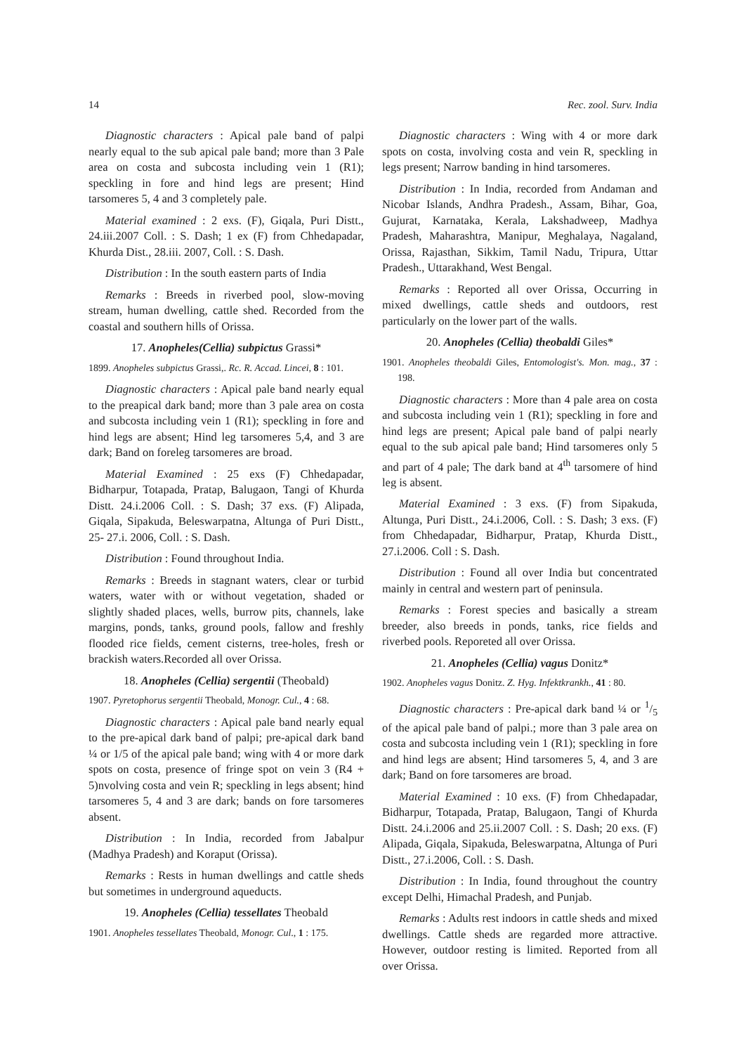14 Rec. zool. Surv. India
Diagnostic characters : Apical pale band of palpi nearly equal to the sub apical pale band; more than 3 Pale area on costa and subcosta including vein 1 (R1); speckling in fore and hind legs are present; Hind tarsomeres 5, 4 and 3 completely pale.
Material examined : 2 exs. (F), Giqala, Puri Distt., 24.iii.2007 Coll. : S. Dash; 1 ex (F) from Chhedapadar, Khurda Dist., 28.iii. 2007, Coll. : S. Dash.
Distribution : In the south eastern parts of India
Remarks : Breeds in riverbed pool, slow-moving stream, human dwelling, cattle shed. Recorded from the coastal and southern hills of Orissa.
17. Anopheles(Cellia) subpictus Grassi*
1899. Anopheles subpictus Grassi,. Rc. R. Accad. Lincei, 8 : 101.
Diagnostic characters : Apical pale band nearly equal to the preapical dark band; more than 3 pale area on costa and subcosta including vein 1 (R1); speckling in fore and hind legs are absent; Hind leg tarsomeres 5,4, and 3 are dark; Band on foreleg tarsomeres are broad.
Material Examined : 25 exs (F) Chhedapadar, Bidharpur, Totapada, Pratap, Balugaon, Tangi of Khurda Distt. 24.i.2006 Coll. : S. Dash; 37 exs. (F) Alipada, Giqala, Sipakuda, Beleswarpatna, Altunga of Puri Distt., 25- 27.i. 2006, Coll. : S. Dash.
Distribution : Found throughout India.
Remarks : Breeds in stagnant waters, clear or turbid waters, water with or without vegetation, shaded or slightly shaded places, wells, burrow pits, channels, lake margins, ponds, tanks, ground pools, fallow and freshly flooded rice fields, cement cisterns, tree-holes, fresh or brackish waters.Recorded all over Orissa.
18. Anopheles (Cellia) sergentii (Theobald)
1907. Pyretophorus sergentii Theobald, Monogr. Cul., 4 : 68.
Diagnostic characters : Apical pale band nearly equal to the pre-apical dark band of palpi; pre-apical dark band ¼ or 1/5 of the apical pale band; wing with 4 or more dark spots on costa, presence of fringe spot on vein 3 (R4 + 5)nvolving costa and vein R; speckling in legs absent; hind tarsomeres 5, 4 and 3 are dark; bands on fore tarsomeres absent.
Distribution : In India, recorded from Jabalpur (Madhya Pradesh) and Koraput (Orissa).
Remarks : Rests in human dwellings and cattle sheds but sometimes in underground aqueducts.
19. Anopheles (Cellia) tessellates Theobald
1901. Anopheles tessellates Theobald, Monogr. Cul., 1 : 175.
Diagnostic characters : Wing with 4 or more dark spots on costa, involving costa and vein R, speckling in legs present; Narrow banding in hind tarsomeres.
Distribution : In India, recorded from Andaman and Nicobar Islands, Andhra Pradesh., Assam, Bihar, Goa, Gujurat, Karnataka, Kerala, Lakshadweep, Madhya Pradesh, Maharashtra, Manipur, Meghalaya, Nagaland, Orissa, Rajasthan, Sikkim, Tamil Nadu, Tripura, Uttar Pradesh., Uttarakhand, West Bengal.
Remarks : Reported all over Orissa, Occurring in mixed dwellings, cattle sheds and outdoors, rest particularly on the lower part of the walls.
20. Anopheles (Cellia) theobaldi Giles*
1901. Anopheles theobaldi Giles, Entomologist's. Mon. mag., 37 : 198.
Diagnostic characters : More than 4 pale area on costa and subcosta including vein 1 (R1); speckling in fore and hind legs are present; Apical pale band of palpi nearly equal to the sub apical pale band; Hind tarsomeres only 5 and part of 4 pale; The dark band at 4<sup>th</sup> tarsomere of hind leg is absent.
Material Examined : 3 exs. (F) from Sipakuda, Altunga, Puri Distt., 24.i.2006, Coll. : S. Dash; 3 exs. (F) from Chhedapadar, Bidharpur, Pratap, Khurda Distt., 27.i.2006. Coll : S. Dash.
Distribution : Found all over India but concentrated mainly in central and western part of peninsula.
Remarks : Forest species and basically a stream breeder, also breeds in ponds, tanks, rice fields and riverbed pools. Reporeted all over Orissa.
21. Anopheles (Cellia) vagus Donitz*
1902. Anopheles vagus Donitz. Z. Hyg. Infektkrankh., 41 : 80.
Diagnostic characters : Pre-apical dark band ¼ or 1/5 of the apical pale band of palpi.; more than 3 pale area on costa and subcosta including vein 1 (R1); speckling in fore and hind legs are absent; Hind tarsomeres 5, 4, and 3 are dark; Band on fore tarsomeres are broad.
Material Examined : 10 exs. (F) from Chhedapadar, Bidharpur, Totapada, Pratap, Balugaon, Tangi of Khurda Distt. 24.i.2006 and 25.ii.2007 Coll. : S. Dash; 20 exs. (F) Alipada, Giqala, Sipakuda, Beleswarpatna, Altunga of Puri Distt., 27.i.2006, Coll. : S. Dash.
Distribution : In India, found throughout the country except Delhi, Himachal Pradesh, and Punjab.
Remarks : Adults rest indoors in cattle sheds and mixed dwellings. Cattle sheds are regarded more attractive. However, outdoor resting is limited. Reported from all over Orissa.